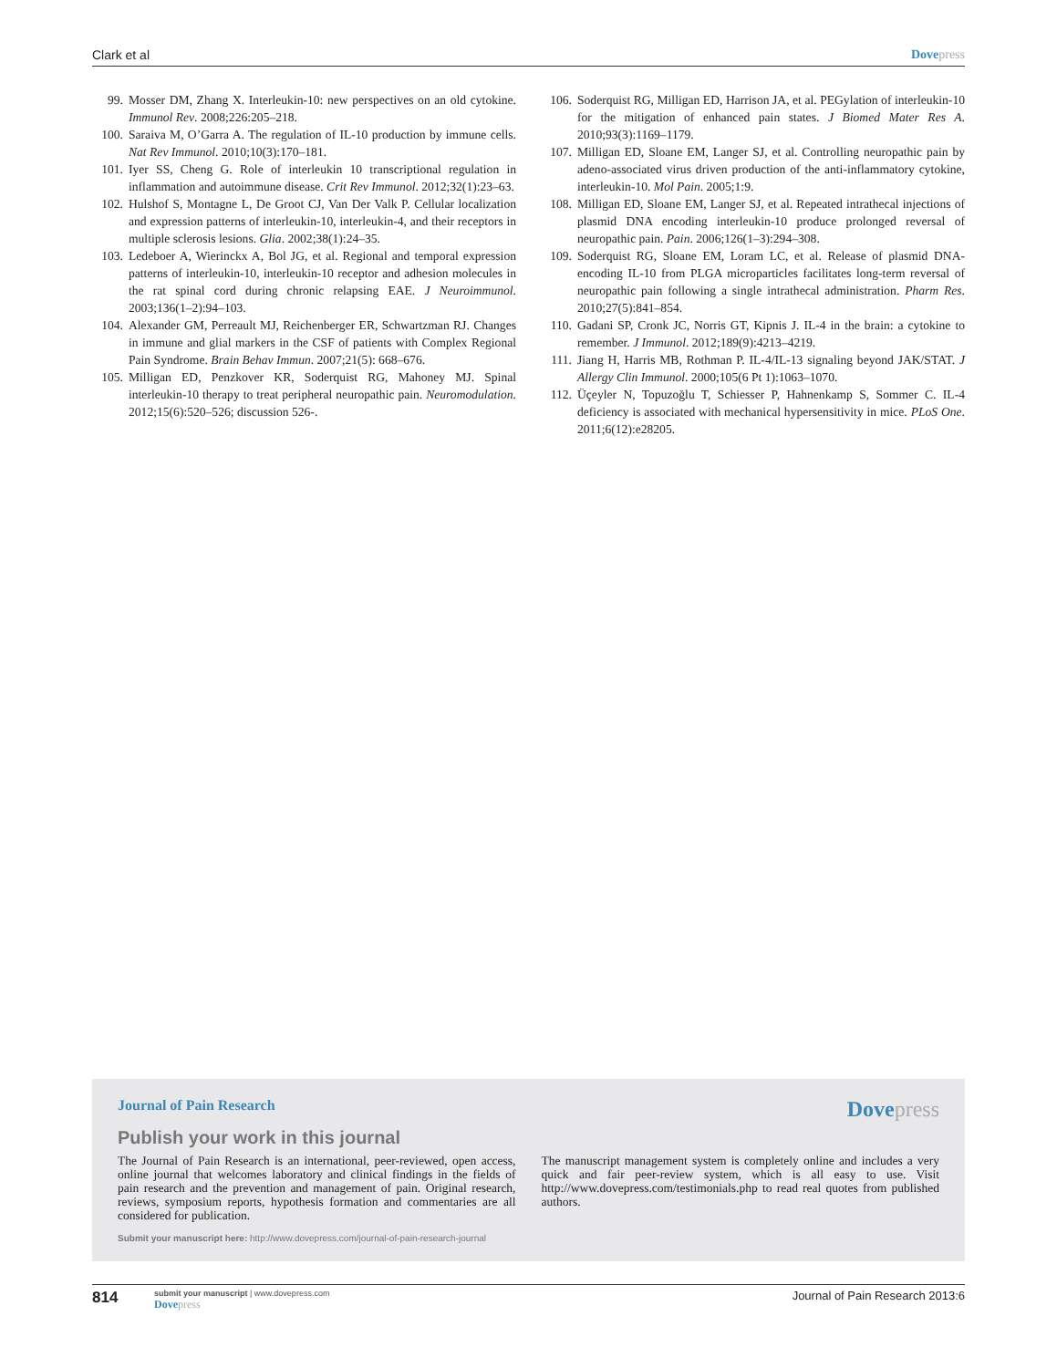Clark et al Dovepress
99. Mosser DM, Zhang X. Interleukin-10: new perspectives on an old cytokine. Immunol Rev. 2008;226:205–218.
100. Saraiva M, O’Garra A. The regulation of IL-10 production by immune cells. Nat Rev Immunol. 2010;10(3):170–181.
101. Iyer SS, Cheng G. Role of interleukin 10 transcriptional regulation in inflammation and autoimmune disease. Crit Rev Immunol. 2012;32(1):23–63.
102. Hulshof S, Montagne L, De Groot CJ, Van Der Valk P. Cellular localization and expression patterns of interleukin-10, interleukin-4, and their receptors in multiple sclerosis lesions. Glia. 2002;38(1):24–35.
103. Ledeboer A, Wierinckx A, Bol JG, et al. Regional and temporal expression patterns of interleukin-10, interleukin-10 receptor and adhesion molecules in the rat spinal cord during chronic relapsing EAE. J Neuroimmunol. 2003;136(1–2):94–103.
104. Alexander GM, Perreault MJ, Reichenberger ER, Schwartzman RJ. Changes in immune and glial markers in the CSF of patients with Complex Regional Pain Syndrome. Brain Behav Immun. 2007;21(5): 668–676.
105. Milligan ED, Penzkover KR, Soderquist RG, Mahoney MJ. Spinal interleukin-10 therapy to treat peripheral neuropathic pain. Neuromodulation. 2012;15(6):520–526; discussion 526-.
106. Soderquist RG, Milligan ED, Harrison JA, et al. PEGylation of interleukin-10 for the mitigation of enhanced pain states. J Biomed Mater Res A. 2010;93(3):1169–1179.
107. Milligan ED, Sloane EM, Langer SJ, et al. Controlling neuropathic pain by adeno-associated virus driven production of the anti-inflammatory cytokine, interleukin-10. Mol Pain. 2005;1:9.
108. Milligan ED, Sloane EM, Langer SJ, et al. Repeated intrathecal injections of plasmid DNA encoding interleukin-10 produce prolonged reversal of neuropathic pain. Pain. 2006;126(1–3):294–308.
109. Soderquist RG, Sloane EM, Loram LC, et al. Release of plasmid DNA-encoding IL-10 from PLGA microparticles facilitates long-term reversal of neuropathic pain following a single intrathecal administration. Pharm Res. 2010;27(5):841–854.
110. Gadani SP, Cronk JC, Norris GT, Kipnis J. IL-4 in the brain: a cytokine to remember. J Immunol. 2012;189(9):4213–4219.
111. Jiang H, Harris MB, Rothman P. IL-4/IL-13 signaling beyond JAK/STAT. J Allergy Clin Immunol. 2000;105(6 Pt 1):1063–1070.
112. Üçeyler N, Topuzoğlu T, Schiesser P, Hahnenkamp S, Sommer C. IL-4 deficiency is associated with mechanical hypersensitivity in mice. PLoS One. 2011;6(12):e28205.
Journal of Pain Research
Dovepress
Publish your work in this journal
The Journal of Pain Research is an international, peer-reviewed, open access, online journal that welcomes laboratory and clinical findings in the fields of pain research and the prevention and management of pain. Original research, reviews, symposium reports, hypothesis formation and commentaries are all considered for publication.
The manuscript management system is completely online and includes a very quick and fair peer-review system, which is all easy to use. Visit http://www.dovepress.com/testimonials.php to read real quotes from published authors.
Submit your manuscript here: http://www.dovepress.com/journal-of-pain-research-journal
814
submit your manuscript | www.dovepress.com
Dovepress
Journal of Pain Research 2013:6